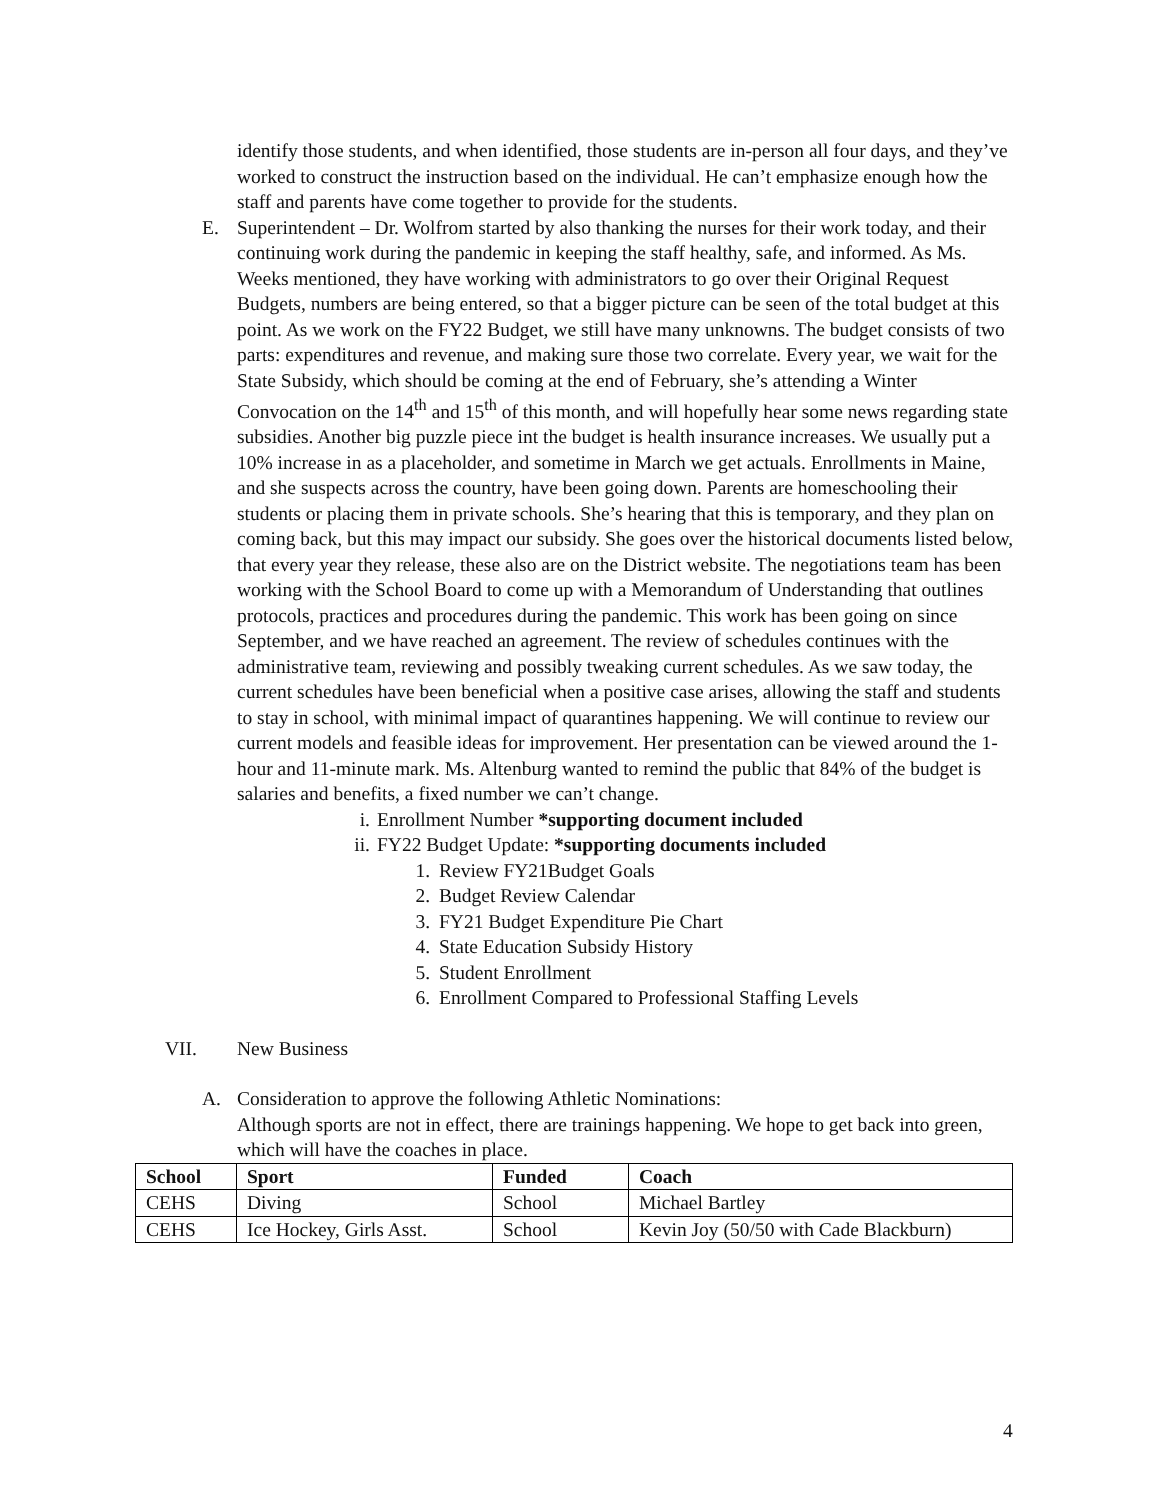identify those students, and when identified, those students are in-person all four days, and they’ve worked to construct the instruction based on the individual. He can’t emphasize enough how the staff and parents have come together to provide for the students.
E. Superintendent – Dr. Wolfrom started by also thanking the nurses for their work today, and their continuing work during the pandemic in keeping the staff healthy, safe, and informed. As Ms. Weeks mentioned, they have working with administrators to go over their Original Request Budgets, numbers are being entered, so that a bigger picture can be seen of the total budget at this point. As we work on the FY22 Budget, we still have many unknowns. The budget consists of two parts: expenditures and revenue, and making sure those two correlate. Every year, we wait for the State Subsidy, which should be coming at the end of February, she’s attending a Winter Convocation on the 14<sup>th</sup> and 15<sup>th</sup> of this month, and will hopefully hear some news regarding state subsidies. Another big puzzle piece int the budget is health insurance increases. We usually put a 10% increase in as a placeholder, and sometime in March we get actuals. Enrollments in Maine, and she suspects across the country, have been going down. Parents are homeschooling their students or placing them in private schools. She’s hearing that this is temporary, and they plan on coming back, but this may impact our subsidy. She goes over the historical documents listed below, that every year they release, these also are on the District website. The negotiations team has been working with the School Board to come up with a Memorandum of Understanding that outlines protocols, practices and procedures during the pandemic. This work has been going on since September, and we have reached an agreement. The review of schedules continues with the administrative team, reviewing and possibly tweaking current schedules. As we saw today, the current schedules have been beneficial when a positive case arises, allowing the staff and students to stay in school, with minimal impact of quarantines happening. We will continue to review our current models and feasible ideas for improvement. Her presentation can be viewed around the 1-hour and 11-minute mark. Ms. Altenburg wanted to remind the public that 84% of the budget is salaries and benefits, a fixed number we can’t change.
i. Enrollment Number *supporting document included
ii. FY22 Budget Update: *supporting documents included
1. Review FY21Budget Goals
2. Budget Review Calendar
3. FY21 Budget Expenditure Pie Chart
4. State Education Subsidy History
5. Student Enrollment
6. Enrollment Compared to Professional Staffing Levels
VII. New Business
A. Consideration to approve the following Athletic Nominations:
Although sports are not in effect, there are trainings happening. We hope to get back into green, which will have the coaches in place.
| School | Sport | Funded | Coach |
| --- | --- | --- | --- |
| CEHS | Diving | School | Michael Bartley |
| CEHS | Ice Hockey, Girls Asst. | School | Kevin Joy (50/50 with Cade Blackburn) |
4